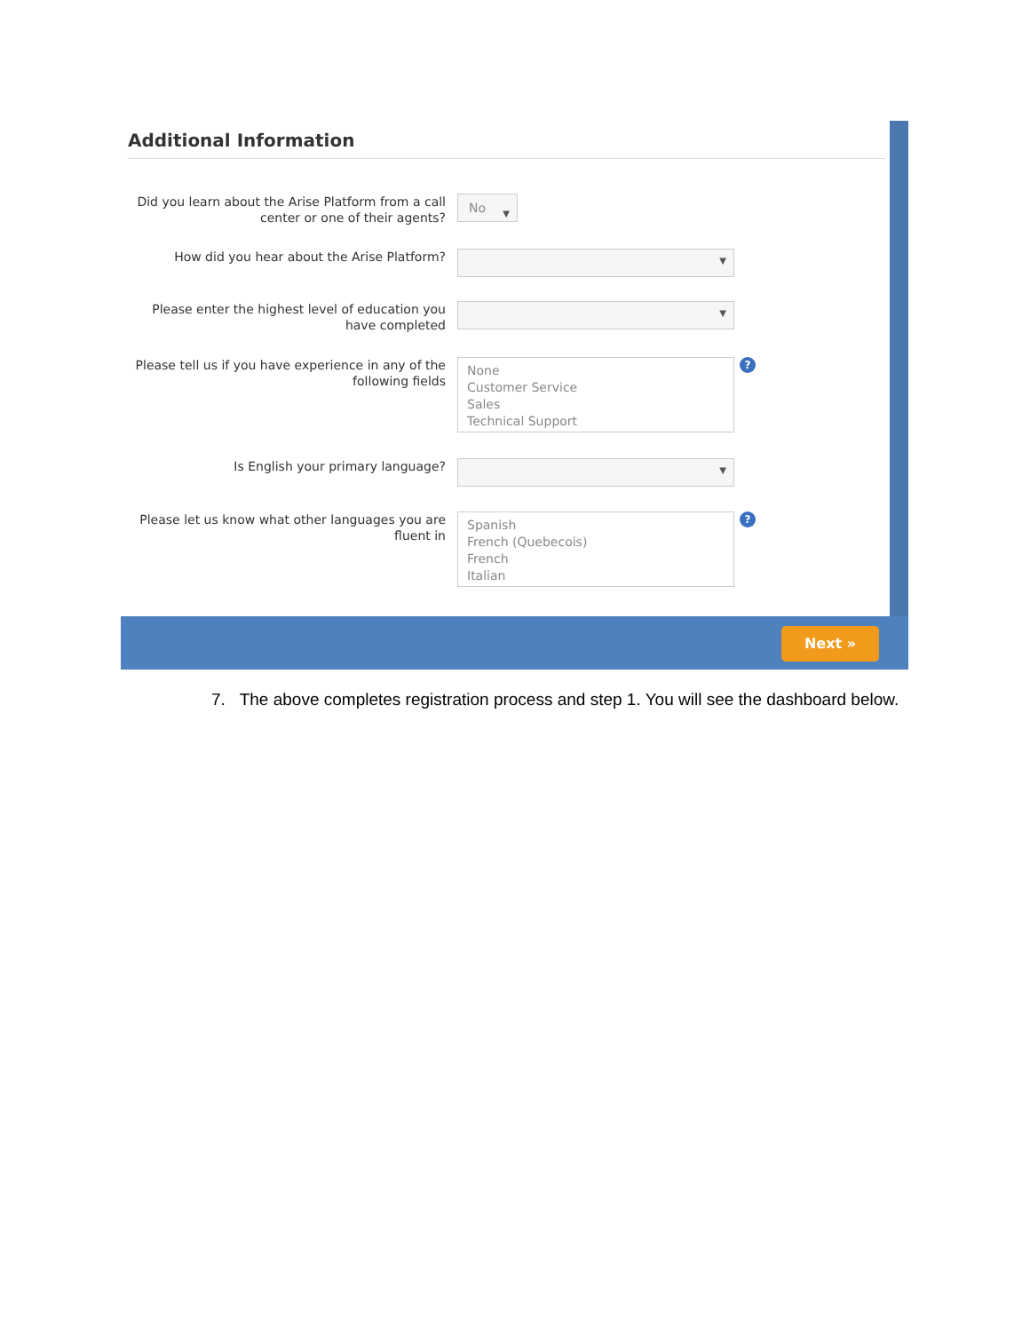Additional Information
Did you learn about the Arise Platform from a call center or one of their agents?
No ▼
How did you hear about the Arise Platform?
▼
Please enter the highest level of education you have completed
▼
Please tell us if you have experience in any of the following fields
None
Customer Service
Sales
Technical Support
?
Is English your primary language?
▼
Please let us know what other languages you are fluent in
Spanish
French (Quebecois)
French
Italian
?
Next »
7. The above completes registration process and step 1. You will see the dashboard below.